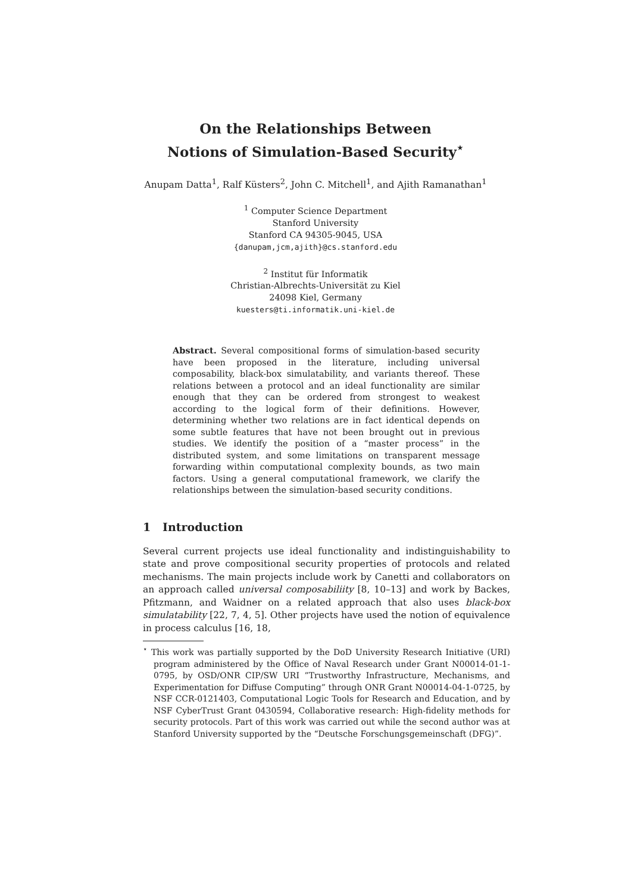On the Relationships Between
Notions of Simulation-Based Security<sup>⋆</sup>
Anupam Datta<sup>1</sup>, Ralf Küsters<sup>2</sup>, John C. Mitchell<sup>1</sup>, and Ajith Ramanathan<sup>1</sup>
<sup>1</sup> Computer Science Department
Stanford University
Stanford CA 94305-9045, USA
{danupam,jcm,ajith}@cs.stanford.edu
<sup>2</sup> Institut für Informatik
Christian-Albrechts-Universität zu Kiel
24098 Kiel, Germany
kuesters@ti.informatik.uni-kiel.de
Abstract. Several compositional forms of simulation-based security have been proposed in the literature, including universal composability, black-box simulatability, and variants thereof. These relations between a protocol and an ideal functionality are similar enough that they can be ordered from strongest to weakest according to the logical form of their definitions. However, determining whether two relations are in fact identical depends on some subtle features that have not been brought out in previous studies. We identify the position of a “master process” in the distributed system, and some limitations on transparent message forwarding within computational complexity bounds, as two main factors. Using a general computational framework, we clarify the relationships between the simulation-based security conditions.
1 Introduction
Several current projects use ideal functionality and indistinguishability to state and prove compositional security properties of protocols and related mechanisms. The main projects include work by Canetti and collaborators on an approach called universal composabiliity [8, 10–13] and work by Backes, Pfitzmann, and Waidner on a related approach that also uses black-box simulatability [22, 7, 4, 5]. Other projects have used the notion of equivalence in process calculus [16, 18,
<sup>⋆</sup> This work was partially supported by the DoD University Research Initiative (URI) program administered by the Office of Naval Research under Grant N00014-01-1-0795, by OSD/ONR CIP/SW URI ”Trustworthy Infrastructure, Mechanisms, and Experimentation for Diffuse Computing” through ONR Grant N00014-04-1-0725, by NSF CCR-0121403, Computational Logic Tools for Research and Education, and by NSF CyberTrust Grant 0430594, Collaborative research: High-fidelity methods for security protocols. Part of this work was carried out while the second author was at Stanford University supported by the “Deutsche Forschungsgemeinschaft (DFG)”.